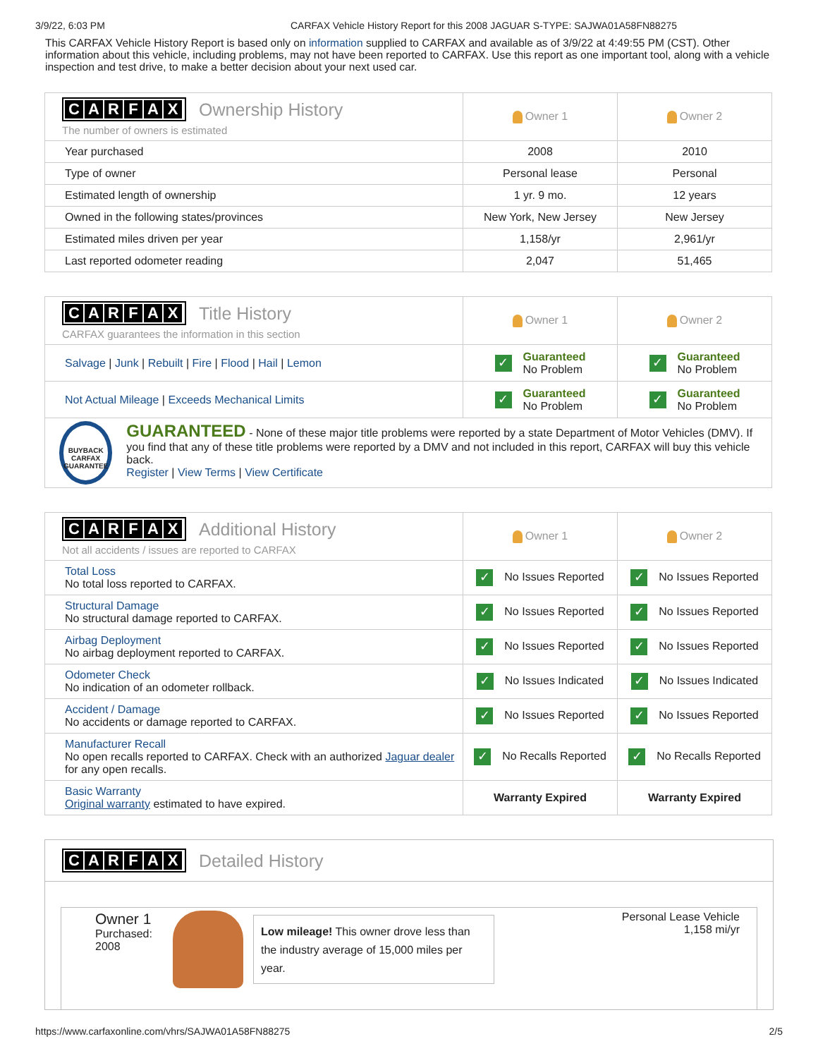3/9/22, 6:03 PM CARFAX Vehicle History Report for this 2008 JAGUAR S-TYPE: SAJWA01A58FN88275
This CARFAX Vehicle History Report is based only on information supplied to CARFAX and available as of 3/9/22 at 4:49:55 PM (CST). Other information about this vehicle, including problems, may not have been reported to CARFAX. Use this report as one important tool, along with a vehicle inspection and test drive, to make a better decision about your next used car.
| C A R F A X Ownership History The number of owners is estimated | Owner 1 | Owner 2 |
| Year purchased | 2008 | 2010 |
| Type of owner | Personal lease | Personal |
| Estimated length of ownership | 1 yr. 9 mo. | 12 years |
| Owned in the following states/provinces | New York, New Jersey | New Jersey |
| Estimated miles driven per year | 1,158/yr | 2,961/yr |
| Last reported odometer reading | 2,047 | 51,465 |
| C A R F A X Title History CARFAX guarantees the information in this section | Owner 1 | Owner 2 |
| Salvage / Junk / Rebuilt / Fire / Flood / Hail / Lemon | ✓ Guaranteed No Problem | ✓ Guaranteed No Problem |
| Not Actual Mileage / Exceeds Mechanical Limits | ✓ Guaranteed No Problem | ✓ Guaranteed No Problem |
| BUYBACK CARFAX GUARANTEE GUARANTEED - None of these major title problems were reported by a state Department of Motor Vehicles (DMV). If you find that any of these title problems were reported by a DMV and not included in this report, CARFAX will buy this vehicle back. Register / View Terms / View Certificate | | |
| C A R F A X Additional History Not all accidents / issues are reported to CARFAX | Owner 1 | Owner 2 |
| Total Loss No total loss reported to CARFAX. | ✓ No Issues Reported | ✓ No Issues Reported |
| Structural Damage No structural damage reported to CARFAX. | ✓ No Issues Reported | ✓ No Issues Reported |
| Airbag Deployment No airbag deployment reported to CARFAX. | ✓ No Issues Reported | ✓ No Issues Reported |
| Odometer Check No indication of an odometer rollback. | ✓ No Issues Indicated | ✓ No Issues Indicated |
| Accident / Damage No accidents or damage reported to CARFAX. | ✓ No Issues Reported | ✓ No Issues Reported |
| Manufacturer Recall No open recalls reported to CARFAX. Check with an authorized Jaguar dealer for any open recalls. | ✓ No Recalls Reported | ✓ No Recalls Reported |
| Basic Warranty Original warranty estimated to have expired. | Warranty Expired | Warranty Expired |
CARFAX Detailed History
Owner 1
Purchased:
2008
Low mileage! This owner drove less than the industry average of 15,000 miles per year.
Personal Lease Vehicle
1,158 mi/yr
https://www.carfaxonline.com/vhrs/SAJWA01A58FN88275 2/5